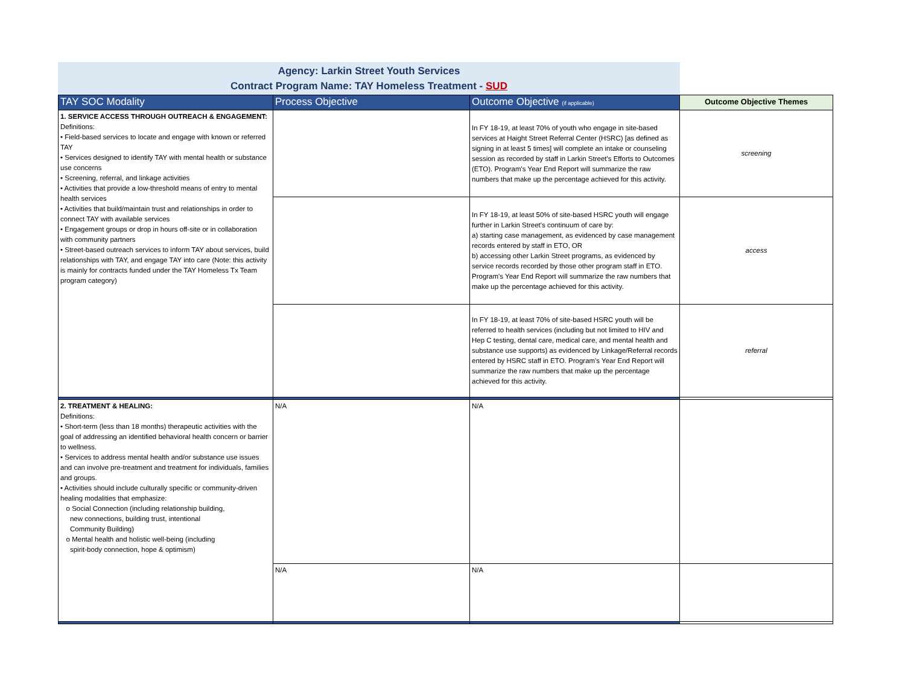Agency: Larkin Street Youth Services
Contract Program Name: TAY Homeless Treatment - SUD
| TAY SOC Modality | Process Objective | Outcome Objective (if applicable) | Outcome Objective Themes |
| --- | --- | --- | --- |
| 1. SERVICE ACCESS THROUGH OUTREACH & ENGAGEMENT: Definitions: • Field-based services to locate and engage with known or referred TAY • Services designed to identify TAY with mental health or substance use concerns • Screening, referral, and linkage activities • Activities that provide a low-threshold means of entry to mental health services • Activities that build/maintain trust and relationships in order to connect TAY with available services • Engagement groups or drop in hours off-site or in collaboration with community partners • Street-based outreach services to inform TAY about services, build relationships with TAY, and engage TAY into care (Note: this activity is mainly for contracts funded under the TAY Homeless Tx Team program category) | | In FY 18-19, at least 70% of youth who engage in site-based services at Haight Street Referral Center (HSRC) [as defined as signing in at least 5 times] will complete an intake or counseling session as recorded by staff in Larkin Street's Efforts to Outcomes (ETO). Program's Year End Report will summarize the raw numbers that make up the percentage achieved for this activity. | screening |
| | | In FY 18-19, at least 50% of site-based HSRC youth will engage further in Larkin Street's continuum of care by: a) starting case management, as evidenced by case management records entered by staff in ETO, OR b) accessing other Larkin Street programs, as evidenced by service records recorded by those other program staff in ETO. Program's Year End Report will summarize the raw numbers that make up the percentage achieved for this activity. | access |
| | | In FY 18-19, at least 70% of site-based HSRC youth will be referred to health services (including but not limited to HIV and Hep C testing, dental care, medical care, and mental health and substance use supports) as evidenced by Linkage/Referral records entered by HSRC staff in ETO. Program's Year End Report will summarize the raw numbers that make up the percentage achieved for this activity. | referral |
| 2. TREATMENT & HEALING: Definitions: • Short-term (less than 18 months) therapeutic activities with the goal of addressing an identified behavioral health concern or barrier to wellness. • Services to address mental health and/or substance use issues and can involve pre-treatment and treatment for individuals, families and groups. • Activities should include culturally specific or community-driven healing modalities that emphasize: o Social Connection (including relationship building, new connections, building trust, intentional Community Building) o Mental health and holistic well-being (including spirit-body connection, hope & optimism) | N/A | N/A | |
| | N/A | N/A | |